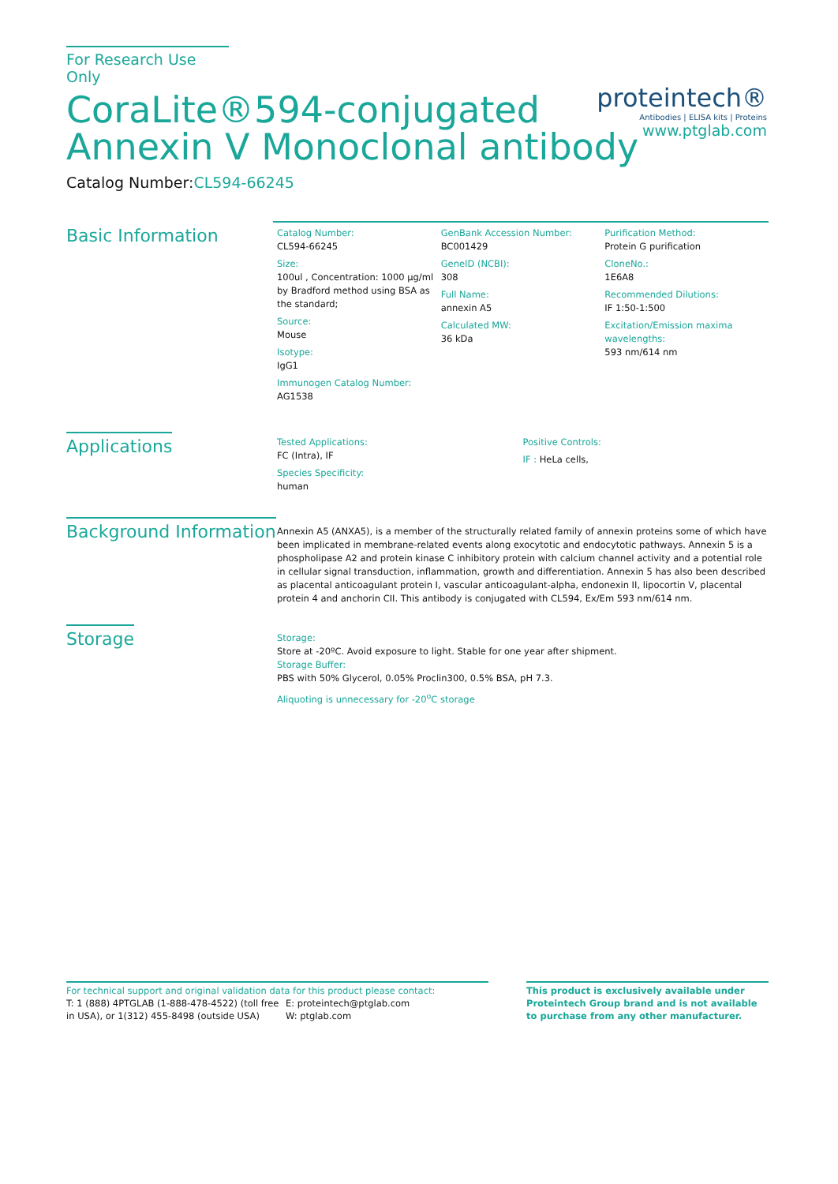For Research Use Only
CoraLite®594-conjugated
Annexin V Monoclonal antibody
Catalog Number:CL594-66245
proteintech®
Antibodies | ELISA kits | Proteins
www.ptglab.com
Basic Information
Catalog Number:
CL594-66245
Size:
100ul , Concentration: 1000 μg/ml by Bradford method using BSA as the standard;
Source:
Mouse
Isotype:
IgG1
Immunogen Catalog Number:
AG1538
GenBank Accession Number:
BC001429
GeneID (NCBI):
308
Full Name:
annexin A5
Calculated MW:
36 kDa
Purification Method:
Protein G purification
CloneNo.:
1E6A8
Recommended Dilutions:
IF 1:50-1:500
Excitation/Emission maxima wavelengths:
593 nm/614 nm
Applications
Tested Applications:
FC (Intra), IF
Species Specificity:
human
Positive Controls:
IF : HeLa cells,
Background Information
Annexin A5 (ANXA5), is a member of the structurally related family of annexin proteins some of which have been implicated in membrane-related events along exocytotic and endocytotic pathways. Annexin 5 is a phospholipase A2 and protein kinase C inhibitory protein with calcium channel activity and a potential role in cellular signal transduction, inflammation, growth and differentiation. Annexin 5 has also been described as placental anticoagulant protein I, vascular anticoagulant-alpha, endonexin II, lipocortin V, placental protein 4 and anchorin CII. This antibody is conjugated with CL594, Ex/Em 593 nm/614 nm.
Storage
Storage:
Store at -20ºC. Avoid exposure to light. Stable for one year after shipment.
Storage Buffer:
PBS with 50% Glycerol, 0.05% Proclin300, 0.5% BSA, pH 7.3.
Aliquoting is unnecessary for -20<sup>o</sup>C storage
For technical support and original validation data for this product please contact:
T: 1 (888) 4PTGLAB (1-888-478-4522) (toll free in USA), or 1(312) 455-8498 (outside USA)
E: proteintech@ptglab.com
W: ptglab.com
This product is exclusively available under Proteintech Group brand and is not available to purchase from any other manufacturer.